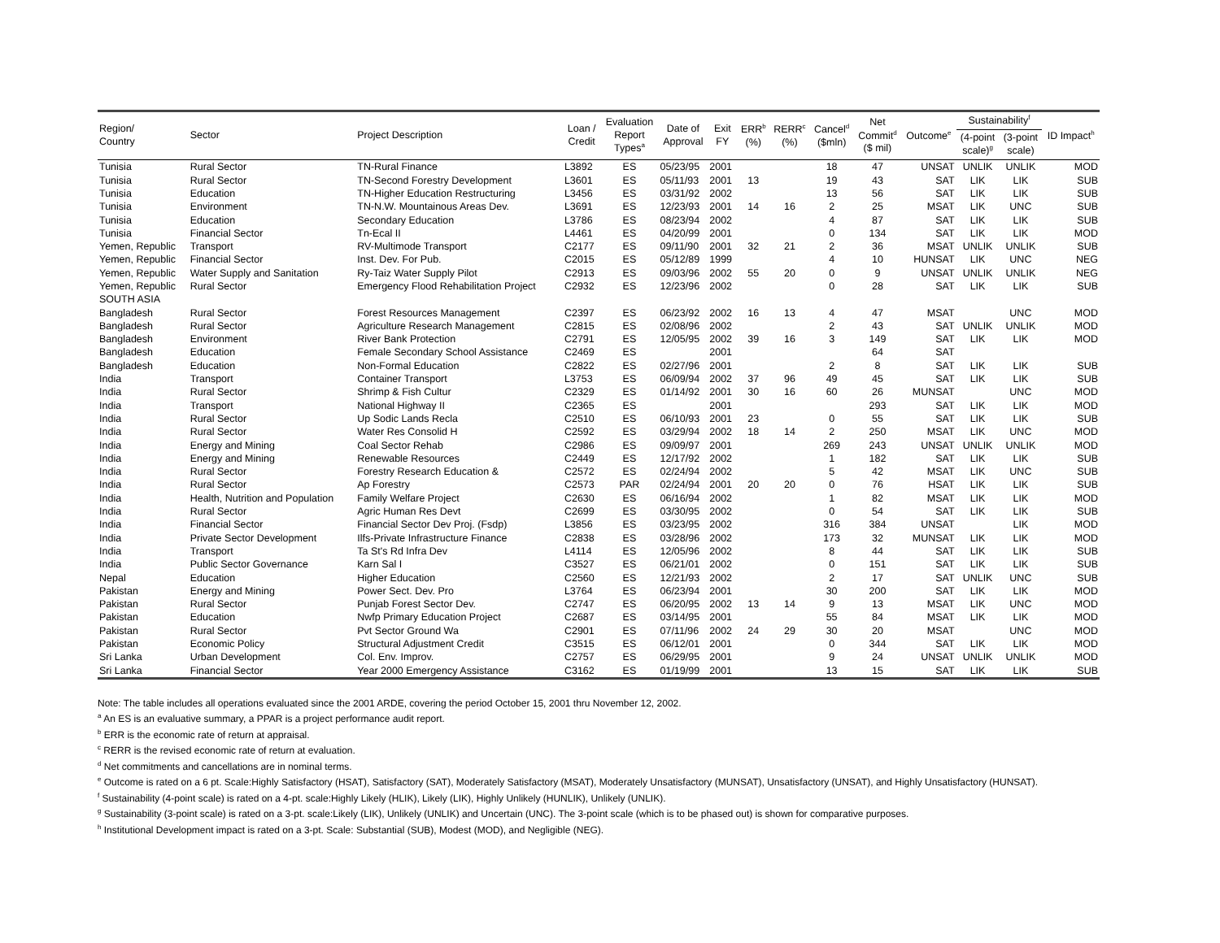| Region/ Country | Sector | Project Description | Loan / Credit | Evaluation Report Types<sup>a</sup> | Date of Approval | Exit FY | ERR<sup>b</sup> (%) | RERR<sup>c</sup> (%) | Cancel<sup>d</sup> ($mln) | Net Commit<sup>d</sup> ($ mil) | Outcome<sup>e</sup> | Sustainability<sup>f</sup> | | ID Impact<sup>h</sup> |
| --- | --- | --- | --- | --- | --- | --- | --- | --- | --- | --- | --- | --- | --- | --- |
| | | | | | | | | | | | | (4-point scale)<sup>g</sup> | (3-point scale) | |
| Tunisia | Rural Sector | TN-Rural Finance | L3892 | ES | 05/23/95 | 2001 | | | 18 | 47 | UNSAT | UNLIK | UNLIK | MOD |
| Tunisia | Rural Sector | TN-Second Forestry Development | L3601 | ES | 05/11/93 | 2001 | 13 | | 19 | 43 | SAT | LIK | LIK | SUB |
| Tunisia | Education | TN-Higher Education Restructuring | L3456 | ES | 03/31/92 | 2002 | | | 13 | 56 | SAT | LIK | LIK | SUB |
| Tunisia | Environment | TN-N.W. Mountainous Areas Dev. | L3691 | ES | 12/23/93 | 2001 | 14 | 16 | 2 | 25 | MSAT | LIK | UNC | SUB |
| Tunisia | Education | Secondary Education | L3786 | ES | 08/23/94 | 2002 | | | 4 | 87 | SAT | LIK | LIK | SUB |
| Tunisia | Financial Sector | Tn-Ecal II | L4461 | ES | 04/20/99 | 2001 | | | 0 | 134 | SAT | LIK | LIK | MOD |
| Yemen, Republic | Transport | RV-Multimode Transport | C2177 | ES | 09/11/90 | 2001 | 32 | 21 | 2 | 36 | MSAT | UNLIK | UNLIK | SUB |
| Yemen, Republic | Financial Sector | Inst. Dev. For Pub. | C2015 | ES | 05/12/89 | 1999 | | | 4 | 10 | HUNSAT | LIK | UNC | NEG |
| Yemen, Republic | Water Supply and Sanitation | Ry-Taiz Water Supply Pilot | C2913 | ES | 09/03/96 | 2002 | 55 | 20 | 0 | 9 | UNSAT | UNLIK | UNLIK | NEG |
| Yemen, Republic | Rural Sector | Emergency Flood Rehabilitation Project | C2932 | ES | 12/23/96 | 2002 | | | 0 | 28 | SAT | LIK | LIK | SUB |
| SOUTH ASIA | | | | | | | | | | | | | | |
| Bangladesh | Rural Sector | Forest Resources Management | C2397 | ES | 06/23/92 | 2002 | 16 | 13 | 4 | 47 | MSAT | | UNC | MOD |
| Bangladesh | Rural Sector | Agriculture Research Management | C2815 | ES | 02/08/96 | 2002 | | | 2 | 43 | SAT | UNLIK | UNLIK | MOD |
| Bangladesh | Environment | River Bank Protection | C2791 | ES | 12/05/95 | 2002 | 39 | 16 | 3 | 149 | SAT | LIK | LIK | MOD |
| Bangladesh | Education | Female Secondary School Assistance | C2469 | ES | | 2001 | | | | 64 | SAT | | | |
| Bangladesh | Education | Non-Formal Education | C2822 | ES | 02/27/96 | 2001 | | | 2 | 8 | SAT | LIK | LIK | SUB |
| India | Transport | Container Transport | L3753 | ES | 06/09/94 | 2002 | 37 | 96 | 49 | 45 | SAT | LIK | LIK | SUB |
| India | Rural Sector | Shrimp & Fish Cultur | C2329 | ES | 01/14/92 | 2001 | 30 | 16 | 60 | 26 | MUNSAT | | UNC | MOD |
| India | Transport | National Highway II | C2365 | ES | | 2001 | | | | 293 | SAT | LIK | LIK | MOD |
| India | Rural Sector | Up Sodic Lands Recla | C2510 | ES | 06/10/93 | 2001 | 23 | | 0 | 55 | SAT | LIK | LIK | SUB |
| India | Rural Sector | Water Res Consolid H | C2592 | ES | 03/29/94 | 2002 | 18 | 14 | 2 | 250 | MSAT | LIK | UNC | MOD |
| India | Energy and Mining | Coal Sector Rehab | C2986 | ES | 09/09/97 | 2001 | | | 269 | 243 | UNSAT | UNLIK | UNLIK | MOD |
| India | Energy and Mining | Renewable Resources | C2449 | ES | 12/17/92 | 2002 | | | 1 | 182 | SAT | LIK | LIK | SUB |
| India | Rural Sector | Forestry Research Education & | C2572 | ES | 02/24/94 | 2002 | | | 5 | 42 | MSAT | LIK | UNC | SUB |
| India | Rural Sector | Ap Forestry | C2573 | PAR | 02/24/94 | 2001 | 20 | 20 | 0 | 76 | HSAT | LIK | LIK | SUB |
| India | Health, Nutrition and Population | Family Welfare Project | C2630 | ES | 06/16/94 | 2002 | | | 1 | 82 | MSAT | LIK | LIK | MOD |
| India | Rural Sector | Agric Human Res Devt | C2699 | ES | 03/30/95 | 2002 | | | 0 | 54 | SAT | LIK | LIK | SUB |
| India | Financial Sector | Financial Sector Dev Proj. (Fsdp) | L3856 | ES | 03/23/95 | 2002 | | | 316 | 384 | UNSAT | | LIK | MOD |
| India | Private Sector Development | Ilfs-Private Infrastructure Finance | C2838 | ES | 03/28/96 | 2002 | | | 173 | 32 | MUNSAT | LIK | LIK | MOD |
| India | Transport | Ta St's Rd Infra Dev | L4114 | ES | 12/05/96 | 2002 | | | 8 | 44 | SAT | LIK | LIK | SUB |
| India | Public Sector Governance | Karn Sal I | C3527 | ES | 06/21/01 | 2002 | | | 0 | 151 | SAT | LIK | LIK | SUB |
| Nepal | Education | Higher Education | C2560 | ES | 12/21/93 | 2002 | | | 2 | 17 | SAT | UNLIK | UNC | SUB |
| Pakistan | Energy and Mining | Power Sect. Dev. Pro | L3764 | ES | 06/23/94 | 2001 | | | 30 | 200 | SAT | LIK | LIK | MOD |
| Pakistan | Rural Sector | Punjab Forest Sector Dev. | C2747 | ES | 06/20/95 | 2002 | 13 | 14 | 9 | 13 | MSAT | LIK | UNC | MOD |
| Pakistan | Education | Nwfp Primary Education Project | C2687 | ES | 03/14/95 | 2001 | | | 55 | 84 | MSAT | LIK | LIK | MOD |
| Pakistan | Rural Sector | Pvt Sector Ground Wa | C2901 | ES | 07/11/96 | 2002 | 24 | 29 | 30 | 20 | MSAT | | UNC | MOD |
| Pakistan | Economic Policy | Structural Adjustment Credit | C3515 | ES | 06/12/01 | 2001 | | | 0 | 344 | SAT | LIK | LIK | MOD |
| Sri Lanka | Urban Development | Col. Env. Improv. | C2757 | ES | 06/29/95 | 2001 | | | 9 | 24 | UNSAT | UNLIK | UNLIK | MOD |
| Sri Lanka | Financial Sector | Year 2000 Emergency Assistance | C3162 | ES | 01/19/99 | 2001 | | | 13 | 15 | SAT | LIK | LIK | SUB |
Note: The table includes all operations evaluated since the 2001 ARDE, covering the period October 15, 2001 thru November 12, 2002.
<sup>a</sup> An ES is an evaluative summary, a PPAR is a project performance audit report.
<sup>b</sup> ERR is the economic rate of return at appraisal.
<sup>c</sup> RERR is the revised economic rate of return at evaluation.
<sup>d</sup> Net commitments and cancellations are in nominal terms.
<sup>e</sup> Outcome is rated on a 6 pt. Scale:Highly Satisfactory (HSAT), Satisfactory (SAT), Moderately Satisfactory (MSAT), Moderately Unsatisfactory (MUNSAT), Unsatisfactory (UNSAT), and Highly Unsatisfactory (HUNSAT).
<sup>f</sup> Sustainability (4-point scale) is rated on a 4-pt. scale:Highly Likely (HLIK), Likely (LIK), Highly Unlikely (HUNLIK), Unlikely (UNLIK).
<sup>g</sup> Sustainability (3-point scale) is rated on a 3-pt. scale:Likely (LIK), Unlikely (UNLIK) and Uncertain (UNC). The 3-point scale (which is to be phased out) is shown for comparative purposes.
<sup>h</sup> Institutional Development impact is rated on a 3-pt. Scale: Substantial (SUB), Modest (MOD), and Negligible (NEG).